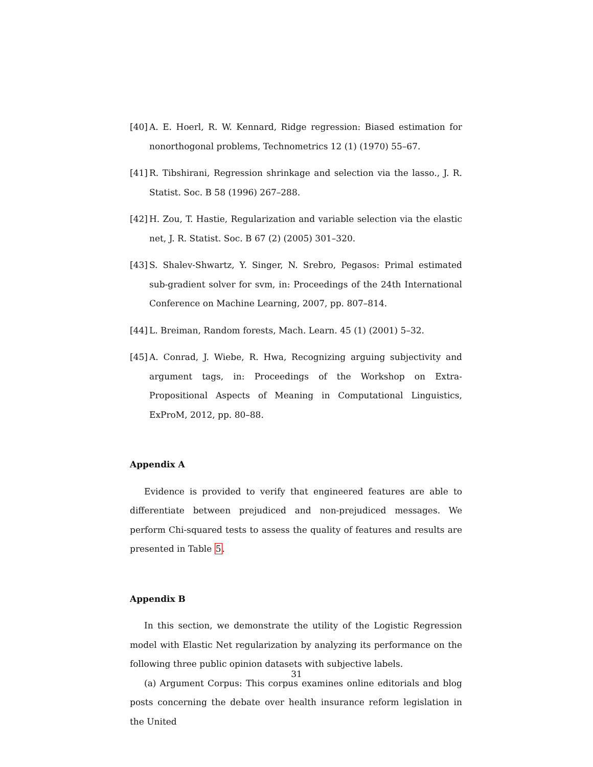[40] A. E. Hoerl, R. W. Kennard, Ridge regression: Biased estimation for nonorthogonal problems, Technometrics 12 (1) (1970) 55–67.
[41] R. Tibshirani, Regression shrinkage and selection via the lasso., J. R. Statist. Soc. B 58 (1996) 267–288.
[42] H. Zou, T. Hastie, Regularization and variable selection via the elastic net, J. R. Statist. Soc. B 67 (2) (2005) 301–320.
[43] S. Shalev-Shwartz, Y. Singer, N. Srebro, Pegasos: Primal estimated sub-gradient solver for svm, in: Proceedings of the 24th International Conference on Machine Learning, 2007, pp. 807–814.
[44] L. Breiman, Random forests, Mach. Learn. 45 (1) (2001) 5–32.
[45] A. Conrad, J. Wiebe, R. Hwa, Recognizing arguing subjectivity and argument tags, in: Proceedings of the Workshop on Extra-Propositional Aspects of Meaning in Computational Linguistics, ExProM, 2012, pp. 80–88.
Appendix A
Evidence is provided to verify that engineered features are able to differentiate between prejudiced and non-prejudiced messages. We perform Chi-squared tests to assess the quality of features and results are presented in Table 5.
Appendix B
In this section, we demonstrate the utility of the Logistic Regression model with Elastic Net regularization by analyzing its performance on the following three public opinion datasets with subjective labels.
(a) Argument Corpus: This corpus examines online editorials and blog posts concerning the debate over health insurance reform legislation in the United
31